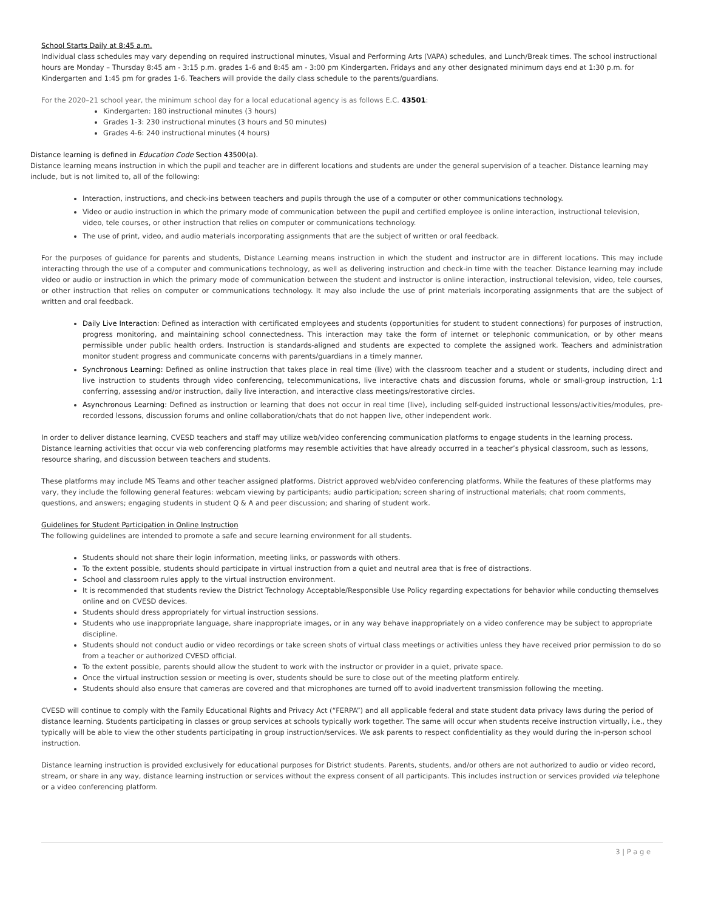School Starts Daily at 8:45 a.m.
Individual class schedules may vary depending on required instructional minutes, Visual and Performing Arts (VAPA) schedules, and Lunch/Break times. The school instructional hours are Monday – Thursday 8:45 am - 3:15 p.m. grades 1-6 and 8:45 am - 3:00 pm Kindergarten. Fridays and any other designated minimum days end at 1:30 p.m. for Kindergarten and 1:45 pm for grades 1-6. Teachers will provide the daily class schedule to the parents/guardians.
For the 2020–21 school year, the minimum school day for a local educational agency is as follows E.C. 43501:
Kindergarten: 180 instructional minutes (3 hours)
Grades 1-3: 230 instructional minutes (3 hours and 50 minutes)
Grades 4-6: 240 instructional minutes (4 hours)
Distance learning is defined in Education Code Section 43500(a).
Distance learning means instruction in which the pupil and teacher are in different locations and students are under the general supervision of a teacher. Distance learning may include, but is not limited to, all of the following:
Interaction, instructions, and check-ins between teachers and pupils through the use of a computer or other communications technology.
Video or audio instruction in which the primary mode of communication between the pupil and certified employee is online interaction, instructional television, video, tele courses, or other instruction that relies on computer or communications technology.
The use of print, video, and audio materials incorporating assignments that are the subject of written or oral feedback.
For the purposes of guidance for parents and students, Distance Learning means instruction in which the student and instructor are in different locations. This may include interacting through the use of a computer and communications technology, as well as delivering instruction and check-in time with the teacher. Distance learning may include video or audio or instruction in which the primary mode of communication between the student and instructor is online interaction, instructional television, video, tele courses, or other instruction that relies on computer or communications technology. It may also include the use of print materials incorporating assignments that are the subject of written and oral feedback.
Daily Live Interaction: Defined as interaction with certificated employees and students (opportunities for student to student connections) for purposes of instruction, progress monitoring, and maintaining school connectedness. This interaction may take the form of internet or telephonic communication, or by other means permissible under public health orders. Instruction is standards-aligned and students are expected to complete the assigned work. Teachers and administration monitor student progress and communicate concerns with parents/guardians in a timely manner.
Synchronous Learning: Defined as online instruction that takes place in real time (live) with the classroom teacher and a student or students, including direct and live instruction to students through video conferencing, telecommunications, live interactive chats and discussion forums, whole or small-group instruction, 1:1 conferring, assessing and/or instruction, daily live interaction, and interactive class meetings/restorative circles.
Asynchronous Learning: Defined as instruction or learning that does not occur in real time (live), including self-guided instructional lessons/activities/modules, pre-recorded lessons, discussion forums and online collaboration/chats that do not happen live, other independent work.
In order to deliver distance learning, CVESD teachers and staff may utilize web/video conferencing communication platforms to engage students in the learning process. Distance learning activities that occur via web conferencing platforms may resemble activities that have already occurred in a teacher’s physical classroom, such as lessons, resource sharing, and discussion between teachers and students.
These platforms may include MS Teams and other teacher assigned platforms. District approved web/video conferencing platforms. While the features of these platforms may vary, they include the following general features: webcam viewing by participants; audio participation; screen sharing of instructional materials; chat room comments, questions, and answers; engaging students in student Q & A and peer discussion; and sharing of student work.
Guidelines for Student Participation in Online Instruction
The following guidelines are intended to promote a safe and secure learning environment for all students.
Students should not share their login information, meeting links, or passwords with others.
To the extent possible, students should participate in virtual instruction from a quiet and neutral area that is free of distractions.
School and classroom rules apply to the virtual instruction environment.
It is recommended that students review the District Technology Acceptable/Responsible Use Policy regarding expectations for behavior while conducting themselves online and on CVESD devices.
Students should dress appropriately for virtual instruction sessions.
Students who use inappropriate language, share inappropriate images, or in any way behave inappropriately on a video conference may be subject to appropriate discipline.
Students should not conduct audio or video recordings or take screen shots of virtual class meetings or activities unless they have received prior permission to do so from a teacher or authorized CVESD official.
To the extent possible, parents should allow the student to work with the instructor or provider in a quiet, private space.
Once the virtual instruction session or meeting is over, students should be sure to close out of the meeting platform entirely.
Students should also ensure that cameras are covered and that microphones are turned off to avoid inadvertent transmission following the meeting.
CVESD will continue to comply with the Family Educational Rights and Privacy Act (“FERPA”) and all applicable federal and state student data privacy laws during the period of distance learning. Students participating in classes or group services at schools typically work together. The same will occur when students receive instruction virtually, i.e., they typically will be able to view the other students participating in group instruction/services. We ask parents to respect confidentiality as they would during the in-person school instruction.
Distance learning instruction is provided exclusively for educational purposes for District students. Parents, students, and/or others are not authorized to audio or video record, stream, or share in any way, distance learning instruction or services without the express consent of all participants. This includes instruction or services provided via telephone or a video conferencing platform.
3 | P a g e